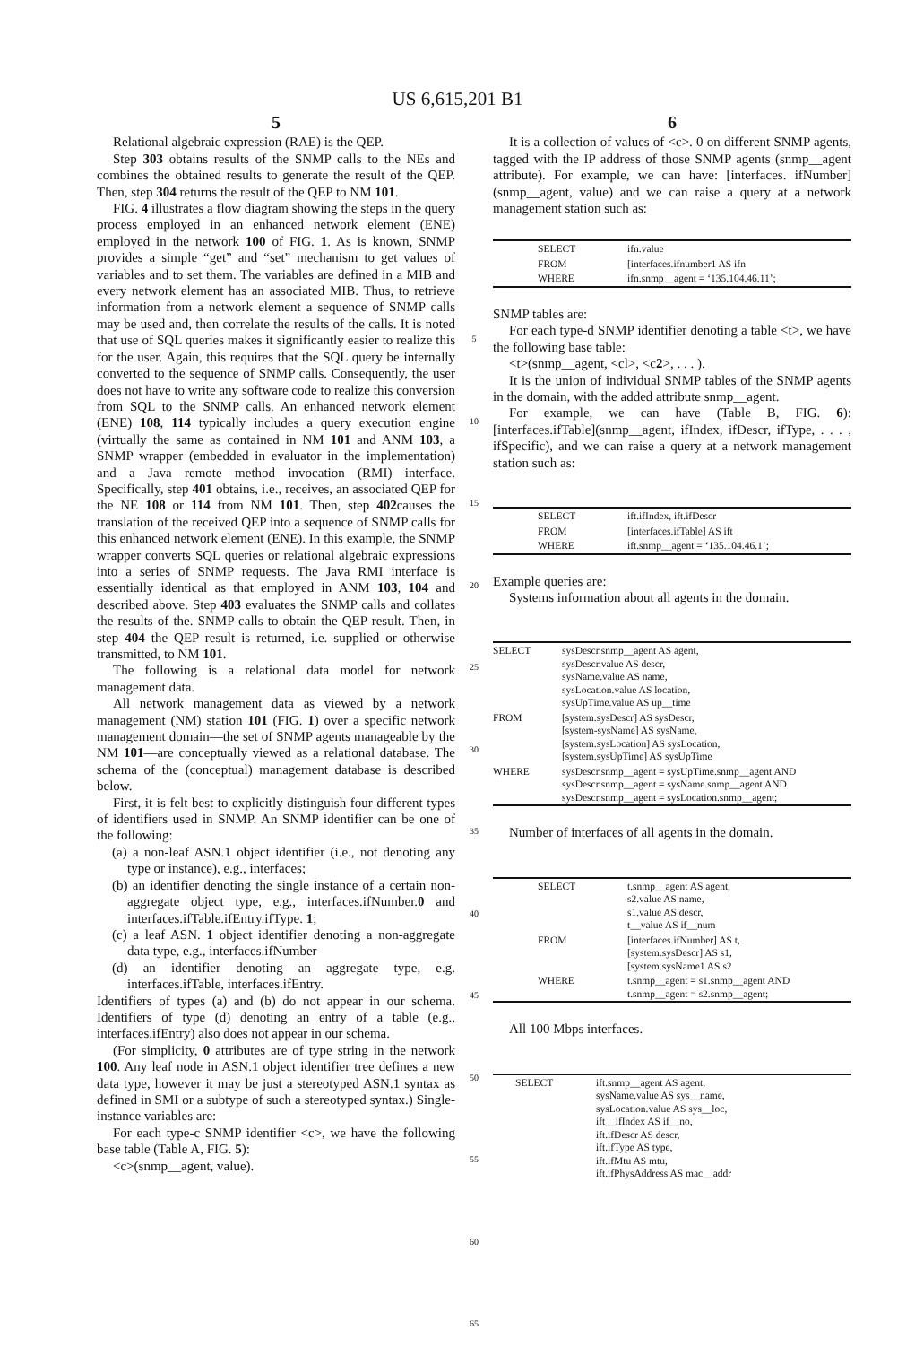US 6,615,201 B1
5
Relational algebraic expression (RAE) is the QEP.
Step 303 obtains results of the SNMP calls to the NEs and combines the obtained results to generate the result of the QEP. Then, step 304 returns the result of the QEP to NM 101.
FIG. 4 illustrates a flow diagram showing the steps in the query process employed in an enhanced network element (ENE) employed in the network 100 of FIG. 1. As is known, SNMP provides a simple “get” and “set” mechanism to get values of variables and to set them. The variables are defined in a MIB and every network element has an associated MIB. Thus, to retrieve information from a network element a sequence of SNMP calls may be used and, then correlate the results of the calls. It is noted that use of SQL queries makes it significantly easier to realize this for the user. Again, this requires that the SQL query be internally converted to the sequence of SNMP calls. Consequently, the user does not have to write any software code to realize this conversion from SQL to the SNMP calls. An enhanced network element (ENE) 108, 114 typically includes a query execution engine (virtually the same as contained in NM 101 and ANM 103, a SNMP wrapper (embedded in evaluator in the implementation) and a Java remote method invocation (RMI) interface. Specifically, step 401 obtains, i.e., receives, an associated QEP for the NE 108 or 114 from NM 101. Then, step 402causes the translation of the received QEP into a sequence of SNMP calls for this enhanced network element (ENE). In this example, the SNMP wrapper converts SQL queries or relational algebraic expressions into a series of SNMP requests. The Java RMI interface is essentially identical as that employed in ANM 103, 104 and described above. Step 403 evaluates the SNMP calls and collates the results of the. SNMP calls to obtain the QEP result. Then, in step 404 the QEP result is returned, i.e. supplied or otherwise transmitted, to NM 101.
The following is a relational data model for network management data.
All network management data as viewed by a network management (NM) station 101 (FIG. 1) over a specific network management domain—the set of SNMP agents manageable by the NM 101—are conceptually viewed as a relational database. The schema of the (conceptual) management database is described below.
First, it is felt best to explicitly distinguish four different types of identifiers used in SNMP. An SNMP identifier can be one of the following:
(a) a non-leaf ASN.1 object identifier (i.e., not denoting any type or instance), e.g., interfaces;
(b) an identifier denoting the single instance of a certain non-aggregate object type, e.g., interfaces.ifNumber.0 and interfaces.ifTable.ifEntry.ifType. 1;
(c) a leaf ASN. 1 object identifier denoting a non-aggregate data type, e.g., interfaces.ifNumber
(d) an identifier denoting an aggregate type, e.g. interfaces.ifTable, interfaces.ifEntry.
Identifiers of types (a) and (b) do not appear in our schema. Identifiers of type (d) denoting an entry of a table (e.g., interfaces.ifEntry) also does not appear in our schema.
(For simplicity, 0 attributes are of type string in the network 100. Any leaf node in ASN.1 object identifier tree defines a new data type, however it may be just a stereotyped ASN.1 syntax as defined in SMI or a subtype of such a stereotyped syntax.) Single-instance variables are:
For each type-c SNMP identifier <c>, we have the following base table (Table A, FIG. 5):
<c>(snmp__agent, value).
5
10
15
20
25
30
35
40
45
50
55
60
65
6
It is a collection of values of <c>. 0 on different SNMP agents, tagged with the IP address of those SNMP agents (snmp__agent attribute). For example, we can have: [interfaces. ifNumber](snmp__agent, value) and we can raise a query at a network management station such as:
| | SELECT | ifn.value |
| | FROM | [interfaces.ifnumber1 AS ifn |
| | WHERE | ifn.snmp__agent = ‘135.104.46.11’; |
SNMP tables are:
For each type-d SNMP identifier denoting a table <t>, we have the following base table:
<t>(snmp__agent, <cl>, <c2>, . . . ).
It is the union of individual SNMP tables of the SNMP agents in the domain, with the added attribute snmp__agent.
For example, we can have (Table B, FIG. 6): [interfaces.ifTable](snmp__agent, ifIndex, ifDescr, ifType, . . . , ifSpecific), and we can raise a query at a network management station such as:
| | SELECT | ift.ifIndex, ift.ifDescr |
| | FROM | [interfaces.ifTable] AS ift |
| | WHERE | ift.snmp__agent = ‘135.104.46.1’; |
Example queries are:
Systems information about all agents in the domain.
| SELECT | sysDescr.snmp__agent AS agent, sysDescr.value AS descr, sysName.value AS name, sysLocation.value AS location, sysUpTime.value AS up__time |
| FROM | [system.sysDescr] AS sysDescr, [system-sysName] AS sysName, [system.sysLocation] AS sysLocation, [system.sysUpTime] AS sysUpTime |
| WHERE | sysDescr.snmp__agent = sysUpTime.snmp__agent AND sysDescr.snmp__agent = sysName.snmp__agent AND sysDescr.snmp__agent = sysLocation.snmp__agent; |
Number of interfaces of all agents in the domain.
| | SELECT | t.snmp__agent AS agent, s2.value AS name, s1.value AS descr, t__value AS if__num |
| | FROM | [interfaces.ifNumber] AS t, [system.sysDescr] AS s1, [system.sysName1 AS s2 |
| | WHERE | t.snmp__agent = s1.snmp__agent AND t.snmp__agent = s2.snmp__agent; |
All 100 Mbps interfaces.
| | SELECT | ift.snmp__agent AS agent, sysName.value AS sys__name, sysLocation.value AS sys__loc, ift__ifIndex AS if__no, ift.ifDescr AS descr, ift.ifType AS type, ift.ifMtu AS mtu, ift.ifPhysAddress AS mac__addr |